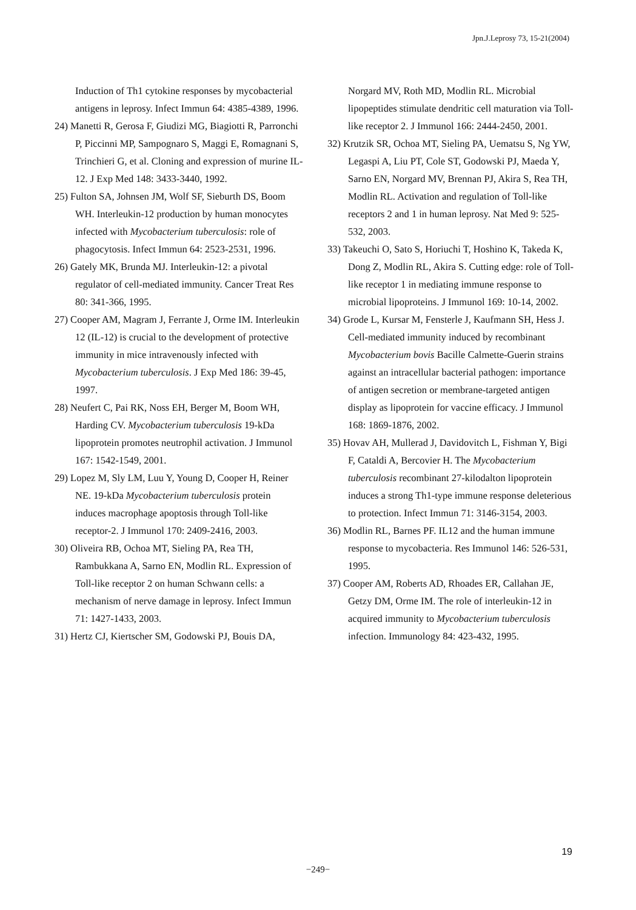Jpn.J.Leprosy 73, 15-21(2004)
Induction of Th1 cytokine responses by mycobacterial antigens in leprosy. Infect Immun 64: 4385-4389, 1996.
24) Manetti R, Gerosa F, Giudizi MG, Biagiotti R, Parronchi P, Piccinni MP, Sampognaro S, Maggi E, Romagnani S, Trinchieri G, et al. Cloning and expression of murine IL-12. J Exp Med 148: 3433-3440, 1992.
25) Fulton SA, Johnsen JM, Wolf SF, Sieburth DS, Boom WH. Interleukin-12 production by human monocytes infected with Mycobacterium tuberculosis: role of phagocytosis. Infect Immun 64: 2523-2531, 1996.
26) Gately MK, Brunda MJ. Interleukin-12: a pivotal regulator of cell-mediated immunity. Cancer Treat Res 80: 341-366, 1995.
27) Cooper AM, Magram J, Ferrante J, Orme IM. Interleukin 12 (IL-12) is crucial to the development of protective immunity in mice intravenously infected with Mycobacterium tuberculosis. J Exp Med 186: 39-45, 1997.
28) Neufert C, Pai RK, Noss EH, Berger M, Boom WH, Harding CV. Mycobacterium tuberculosis 19-kDa lipoprotein promotes neutrophil activation. J Immunol 167: 1542-1549, 2001.
29) Lopez M, Sly LM, Luu Y, Young D, Cooper H, Reiner NE. 19-kDa Mycobacterium tuberculosis protein induces macrophage apoptosis through Toll-like receptor-2. J Immunol 170: 2409-2416, 2003.
30) Oliveira RB, Ochoa MT, Sieling PA, Rea TH, Rambukkana A, Sarno EN, Modlin RL. Expression of Toll-like receptor 2 on human Schwann cells: a mechanism of nerve damage in leprosy. Infect Immun 71: 1427-1433, 2003.
31) Hertz CJ, Kiertscher SM, Godowski PJ, Bouis DA,
Norgard MV, Roth MD, Modlin RL. Microbial lipopeptides stimulate dendritic cell maturation via Toll-like receptor 2. J Immunol 166: 2444-2450, 2001.
32) Krutzik SR, Ochoa MT, Sieling PA, Uematsu S, Ng YW, Legaspi A, Liu PT, Cole ST, Godowski PJ, Maeda Y, Sarno EN, Norgard MV, Brennan PJ, Akira S, Rea TH, Modlin RL. Activation and regulation of Toll-like receptors 2 and 1 in human leprosy. Nat Med 9: 525-532, 2003.
33) Takeuchi O, Sato S, Horiuchi T, Hoshino K, Takeda K, Dong Z, Modlin RL, Akira S. Cutting edge: role of Toll-like receptor 1 in mediating immune response to microbial lipoproteins. J Immunol 169: 10-14, 2002.
34) Grode L, Kursar M, Fensterle J, Kaufmann SH, Hess J. Cell-mediated immunity induced by recombinant Mycobacterium bovis Bacille Calmette-Guerin strains against an intracellular bacterial pathogen: importance of antigen secretion or membrane-targeted antigen display as lipoprotein for vaccine efficacy. J Immunol 168: 1869-1876, 2002.
35) Hovav AH, Mullerad J, Davidovitch L, Fishman Y, Bigi F, Cataldi A, Bercovier H. The Mycobacterium tuberculosis recombinant 27-kilodalton lipoprotein induces a strong Th1-type immune response deleterious to protection. Infect Immun 71: 3146-3154, 2003.
36) Modlin RL, Barnes PF. IL12 and the human immune response to mycobacteria. Res Immunol 146: 526-531, 1995.
37) Cooper AM, Roberts AD, Rhoades ER, Callahan JE, Getzy DM, Orme IM. The role of interleukin-12 in acquired immunity to Mycobacterium tuberculosis infection. Immunology 84: 423-432, 1995.
19
−249−